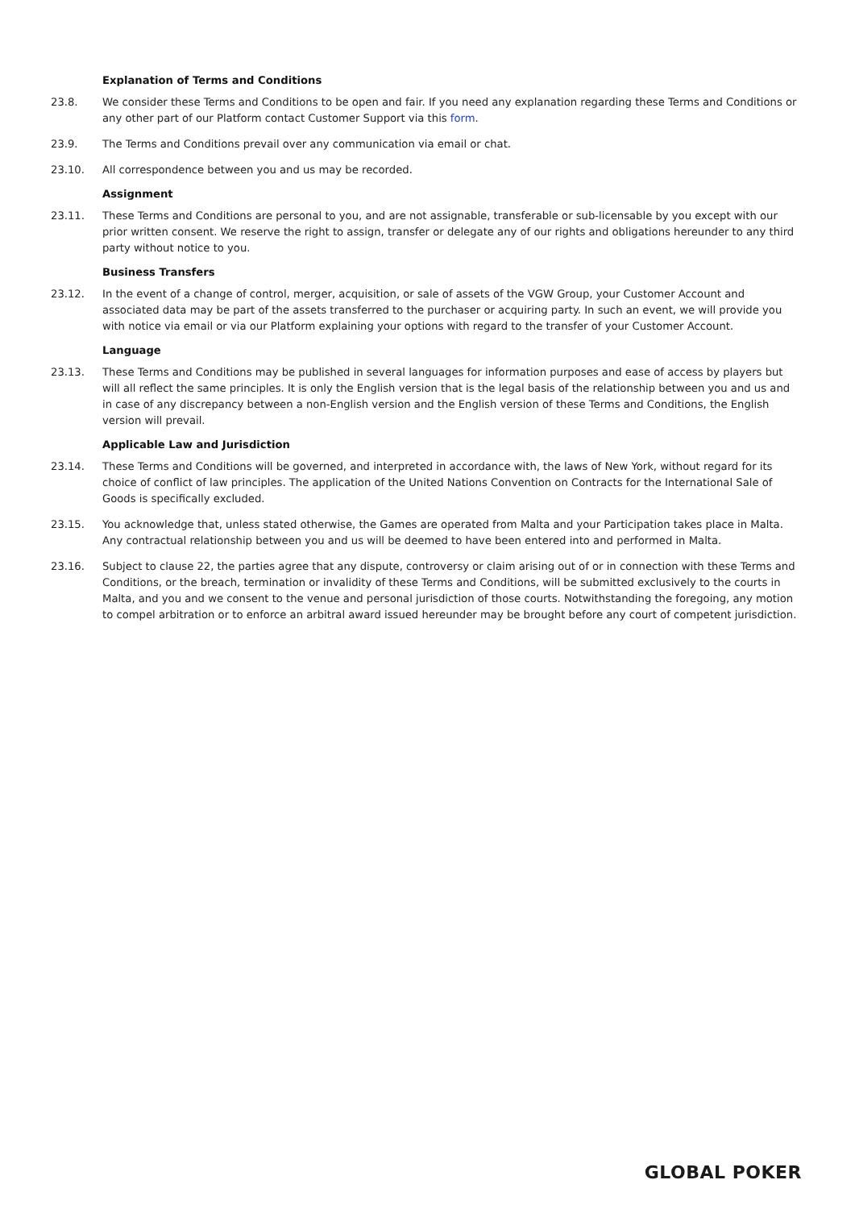Explanation of Terms and Conditions
23.8. We consider these Terms and Conditions to be open and fair. If you need any explanation regarding these Terms and Conditions or any other part of our Platform contact Customer Support via this form.
23.9. The Terms and Conditions prevail over any communication via email or chat.
23.10. All correspondence between you and us may be recorded.
Assignment
23.11. These Terms and Conditions are personal to you, and are not assignable, transferable or sub-licensable by you except with our prior written consent. We reserve the right to assign, transfer or delegate any of our rights and obligations hereunder to any third party without notice to you.
Business Transfers
23.12. In the event of a change of control, merger, acquisition, or sale of assets of the VGW Group, your Customer Account and associated data may be part of the assets transferred to the purchaser or acquiring party. In such an event, we will provide you with notice via email or via our Platform explaining your options with regard to the transfer of your Customer Account.
Language
23.13. These Terms and Conditions may be published in several languages for information purposes and ease of access by players but will all reflect the same principles. It is only the English version that is the legal basis of the relationship between you and us and in case of any discrepancy between a non-English version and the English version of these Terms and Conditions, the English version will prevail.
Applicable Law and Jurisdiction
23.14. These Terms and Conditions will be governed, and interpreted in accordance with, the laws of New York, without regard for its choice of conflict of law principles. The application of the United Nations Convention on Contracts for the International Sale of Goods is specifically excluded.
23.15. You acknowledge that, unless stated otherwise, the Games are operated from Malta and your Participation takes place in Malta. Any contractual relationship between you and us will be deemed to have been entered into and performed in Malta.
23.16. Subject to clause 22, the parties agree that any dispute, controversy or claim arising out of or in connection with these Terms and Conditions, or the breach, termination or invalidity of these Terms and Conditions, will be submitted exclusively to the courts in Malta, and you and we consent to the venue and personal jurisdiction of those courts. Notwithstanding the foregoing, any motion to compel arbitration or to enforce an arbitral award issued hereunder may be brought before any court of competent jurisdiction.
GLOBAL POKER